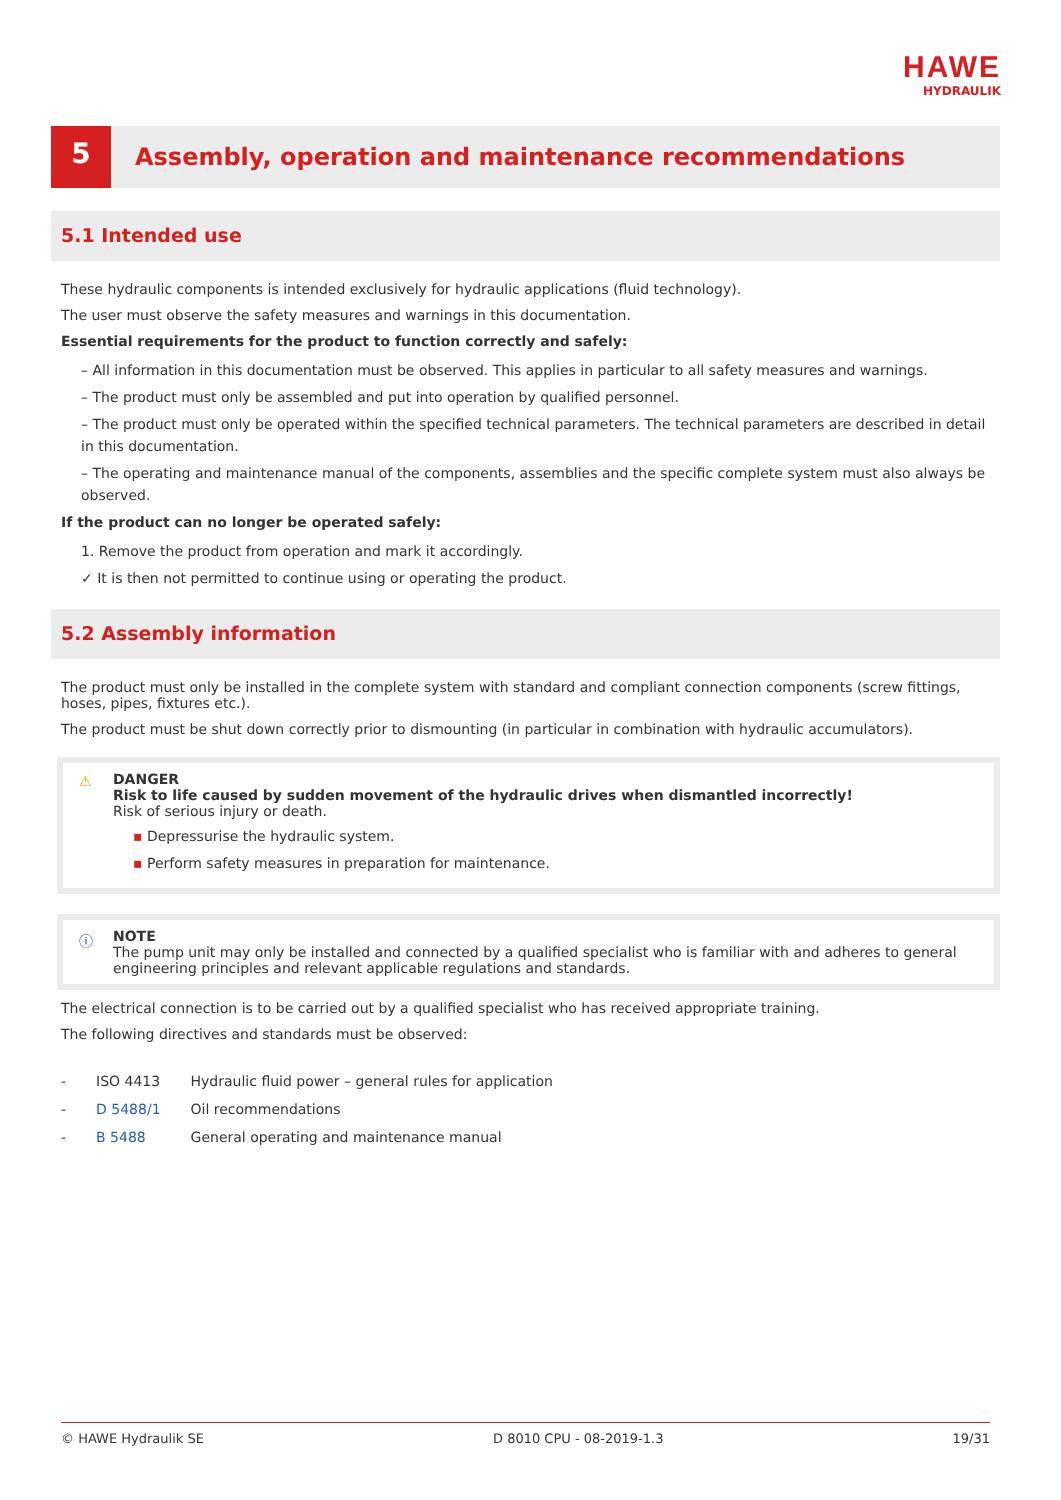HAWE
HYDRAULIK
5
Assembly, operation and maintenance recommendations
5.1 Intended use
These hydraulic components is intended exclusively for hydraulic applications (fluid technology).
The user must observe the safety measures and warnings in this documentation.
Essential requirements for the product to function correctly and safely:
– All information in this documentation must be observed. This applies in particular to all safety measures and warnings.
– The product must only be assembled and put into operation by qualified personnel.
– The product must only be operated within the specified technical parameters. The technical parameters are described in detail in this documentation.
– The operating and maintenance manual of the components, assemblies and the specific complete system must also always be observed.
If the product can no longer be operated safely:
1. Remove the product from operation and mark it accordingly.
✓ It is then not permitted to continue using or operating the product.
5.2 Assembly information
The product must only be installed in the complete system with standard and compliant connection components (screw fittings, hoses, pipes, fixtures etc.).
The product must be shut down correctly prior to dismounting (in particular in combination with hydraulic accumulators).
⚠ DANGER
Risk to life caused by sudden movement of the hydraulic drives when dismantled incorrectly!
Risk of serious injury or death.
▪ Depressurise the hydraulic system.
▪ Perform safety measures in preparation for maintenance.
ⓘ NOTE
The pump unit may only be installed and connected by a qualified specialist who is familiar with and adheres to general engineering principles and relevant applicable regulations and standards.
The electrical connection is to be carried out by a qualified specialist who has received appropriate training.
The following directives and standards must be observed:
| - | ISO 4413 | Hydraulic fluid power – general rules for application |
| - | D 5488/1 | Oil recommendations |
| - | B 5488 | General operating and maintenance manual |
© HAWE Hydraulik SE D 8010 CPU - 08-2019-1.3 19/31